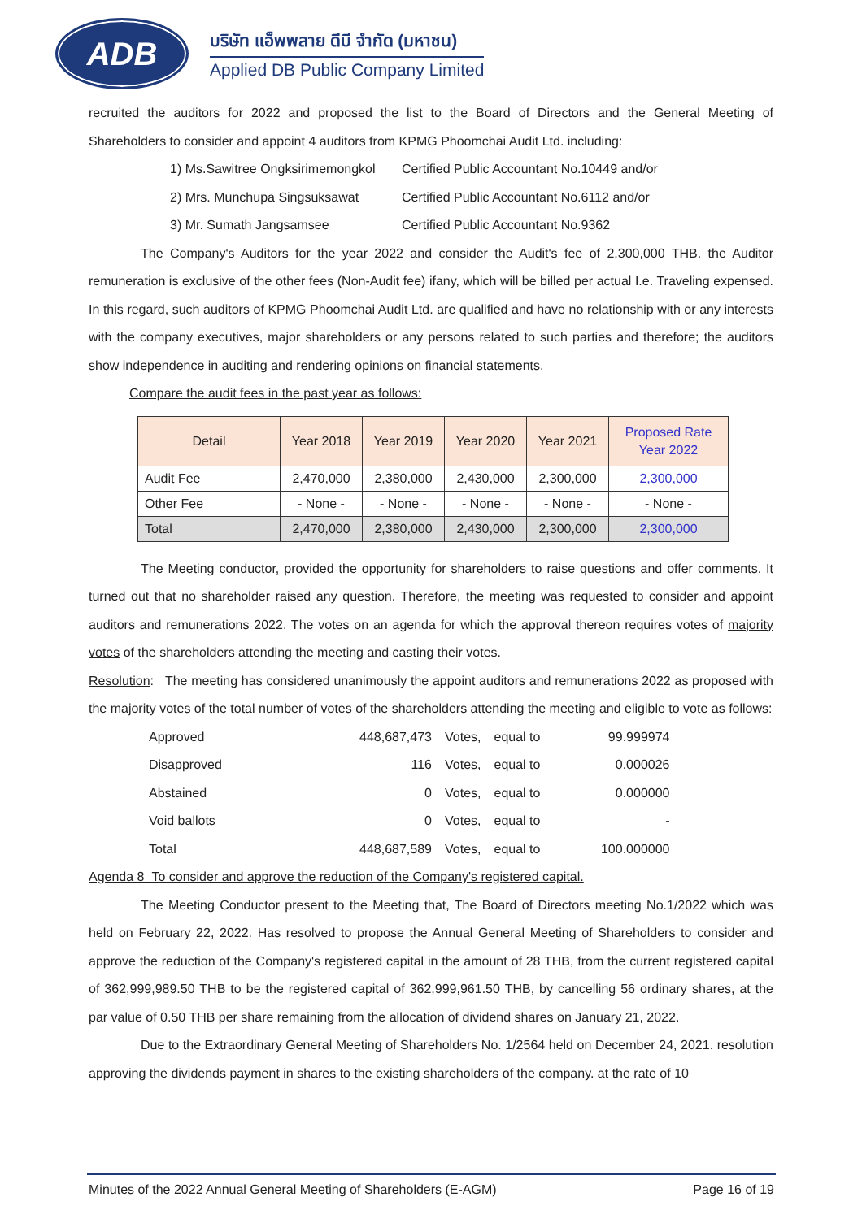ADB
บริษัท แอ็พพลาย ดีบี จำกัด (มหาชน)
Applied DB Public Company Limited
recruited the auditors for 2022 and proposed the list to the Board of Directors and the General Meeting of Shareholders to consider and appoint 4 auditors from KPMG Phoomchai Audit Ltd. including:
1) Ms.Sawitree Ongksirimemongkol Certified Public Accountant No.10449 and/or
2) Mrs. Munchupa Singsuksawat Certified Public Accountant No.6112 and/or
3) Mr. Sumath Jangsamsee Certified Public Accountant No.9362
The Company's Auditors for the year 2022 and consider the Audit's fee of 2,300,000 THB. the Auditor remuneration is exclusive of the other fees (Non-Audit fee) ifany, which will be billed per actual I.e. Traveling expensed. In this regard, such auditors of KPMG Phoomchai Audit Ltd. are qualified and have no relationship with or any interests with the company executives, major shareholders or any persons related to such parties and therefore; the auditors show independence in auditing and rendering opinions on financial statements.
Compare the audit fees in the past year as follows:
| Detail | Year 2018 | Year 2019 | Year 2020 | Year 2021 | Proposed Rate Year 2022 |
| --- | --- | --- | --- | --- | --- |
| Audit Fee | 2,470,000 | 2,380,000 | 2,430,000 | 2,300,000 | 2,300,000 |
| Other Fee | - None - | - None - | - None - | - None - | - None - |
| Total | 2,470,000 | 2,380,000 | 2,430,000 | 2,300,000 | 2,300,000 |
The Meeting conductor, provided the opportunity for shareholders to raise questions and offer comments. It turned out that no shareholder raised any question. Therefore, the meeting was requested to consider and appoint auditors and remunerations 2022. The votes on an agenda for which the approval thereon requires votes of majority votes of the shareholders attending the meeting and casting their votes.
Resolution: The meeting has considered unanimously the appoint auditors and remunerations 2022 as proposed with the majority votes of the total number of votes of the shareholders attending the meeting and eligible to vote as follows:
| Approved | 448,687,473 | Votes, | equal to | 99.999974 |
| Disapproved | 116 | Votes, | equal to | 0.000026 |
| Abstained | 0 | Votes, | equal to | 0.000000 |
| Void ballots | 0 | Votes, | equal to | - |
| Total | 448,687,589 | Votes, | equal to | 100.000000 |
Agenda 8 To consider and approve the reduction of the Company's registered capital.
The Meeting Conductor present to the Meeting that, The Board of Directors meeting No.1/2022 which was held on February 22, 2022. Has resolved to propose the Annual General Meeting of Shareholders to consider and approve the reduction of the Company's registered capital in the amount of 28 THB, from the current registered capital of 362,999,989.50 THB to be the registered capital of 362,999,961.50 THB, by cancelling 56 ordinary shares, at the par value of 0.50 THB per share remaining from the allocation of dividend shares on January 21, 2022.
Due to the Extraordinary General Meeting of Shareholders No. 1/2564 held on December 24, 2021. resolution approving the dividends payment in shares to the existing shareholders of the company. at the rate of 10
Minutes of the 2022 Annual General Meeting of Shareholders (E-AGM) Page 16 of 19